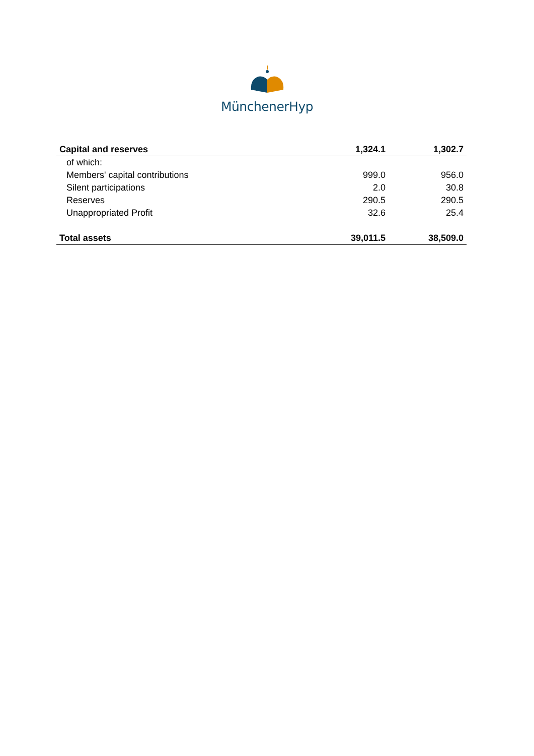MünchenerHyp
| Capital and reserves | 1,324.1 | 1,302.7 |
| --- | --- | --- |
| of which: | | |
| Members' capital contributions | 999.0 | 956.0 |
| Silent participations | 2.0 | 30.8 |
| Reserves | 290.5 | 290.5 |
| Unappropriated Profit | 32.6 | 25.4 |
| Total assets | 39,011.5 | 38,509.0 |